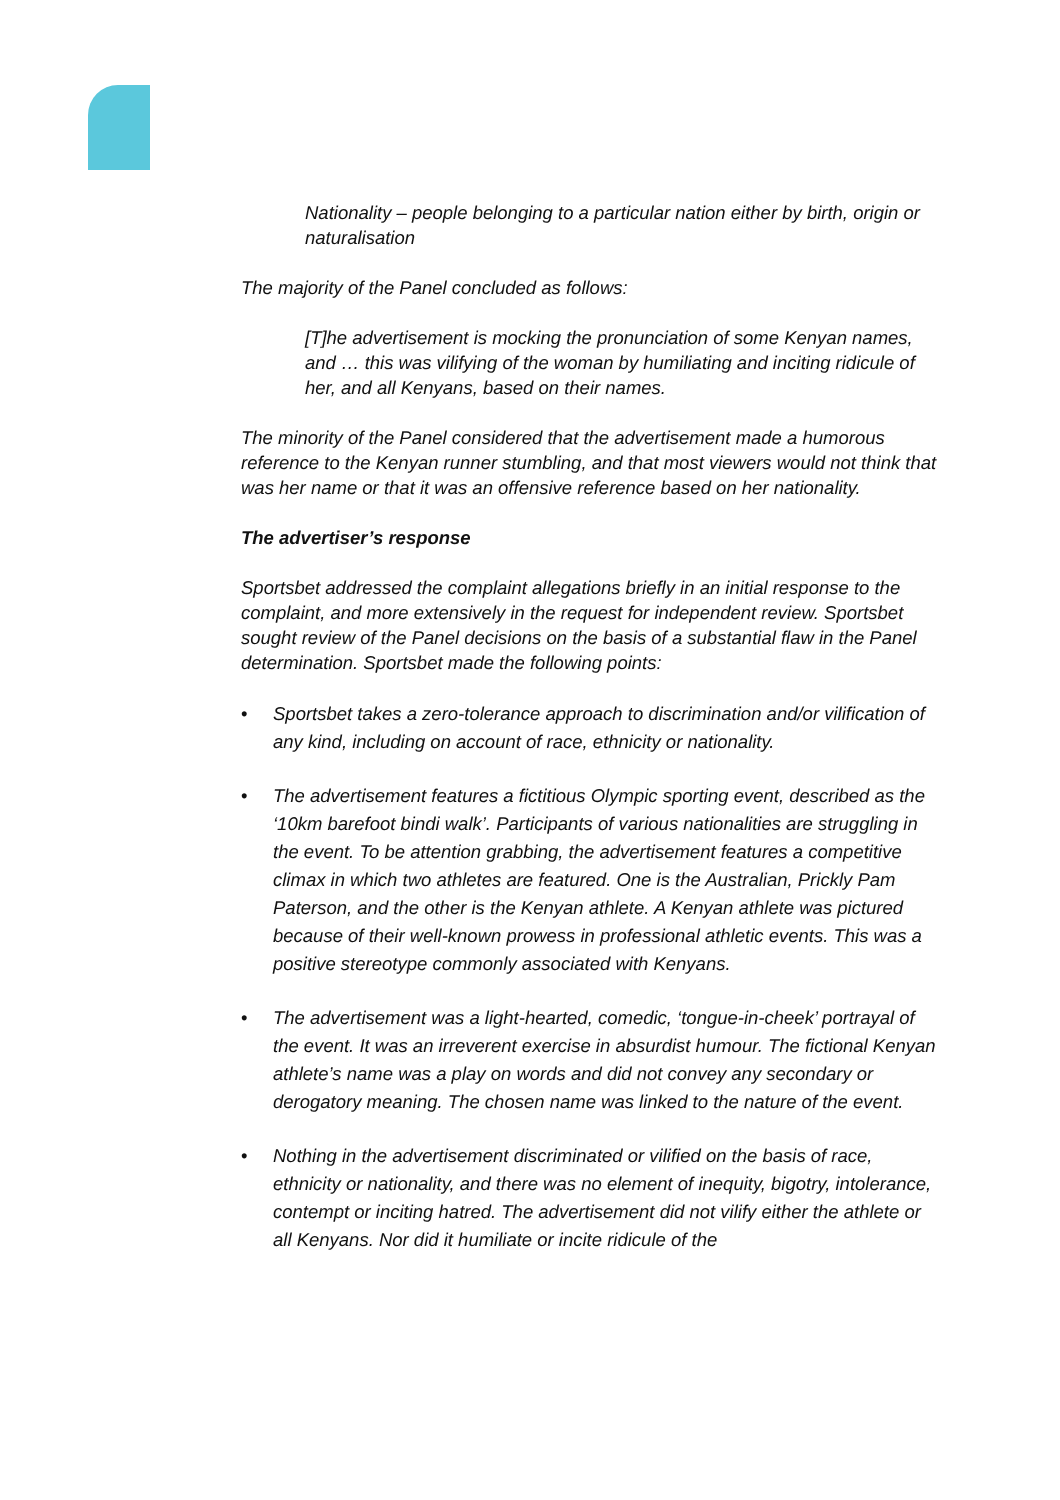Nationality – people belonging to a particular nation either by birth, origin or naturalisation
The majority of the Panel concluded as follows:
[T]he advertisement is mocking the pronunciation of some Kenyan names, and … this was vilifying of the woman by humiliating and inciting ridicule of her, and all Kenyans, based on their names.
The minority of the Panel considered that the advertisement made a humorous reference to the Kenyan runner stumbling, and that most viewers would not think that was her name or that it was an offensive reference based on her nationality.
The advertiser’s response
Sportsbet addressed the complaint allegations briefly in an initial response to the complaint, and more extensively in the request for independent review. Sportsbet sought review of the Panel decisions on the basis of a substantial flaw in the Panel determination. Sportsbet made the following points:
• Sportsbet takes a zero-tolerance approach to discrimination and/or vilification of any kind, including on account of race, ethnicity or nationality.
• The advertisement features a fictitious Olympic sporting event, described as the ‘10km barefoot bindi walk’. Participants of various nationalities are struggling in the event. To be attention grabbing, the advertisement features a competitive climax in which two athletes are featured. One is the Australian, Prickly Pam Paterson, and the other is the Kenyan athlete. A Kenyan athlete was pictured because of their well-known prowess in professional athletic events. This was a positive stereotype commonly associated with Kenyans.
• The advertisement was a light-hearted, comedic, ‘tongue-in-cheek’ portrayal of the event. It was an irreverent exercise in absurdist humour. The fictional Kenyan athlete’s name was a play on words and did not convey any secondary or derogatory meaning. The chosen name was linked to the nature of the event.
• Nothing in the advertisement discriminated or vilified on the basis of race, ethnicity or nationality, and there was no element of inequity, bigotry, intolerance, contempt or inciting hatred. The advertisement did not vilify either the athlete or all Kenyans. Nor did it humiliate or incite ridicule of the